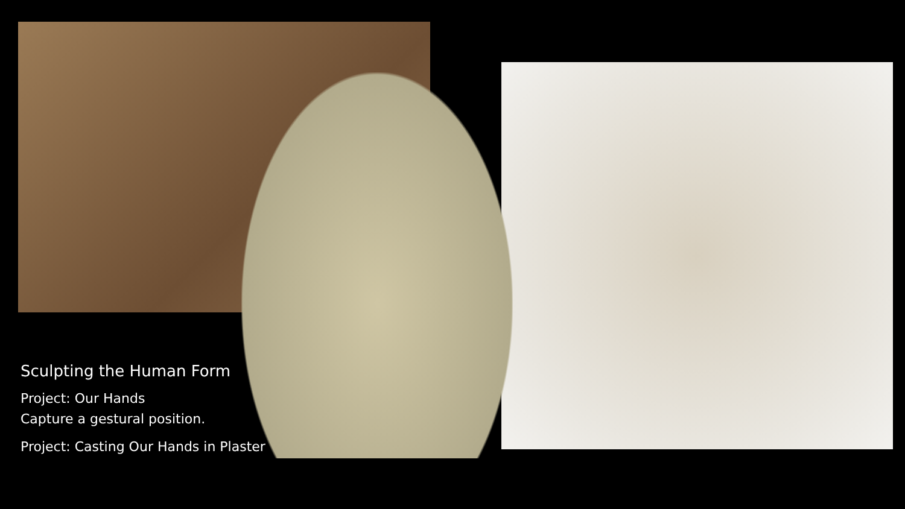Sculpting the Human Form
Project: Our Hands
Capture a gestural position.
Project: Casting Our Hands in Plaster